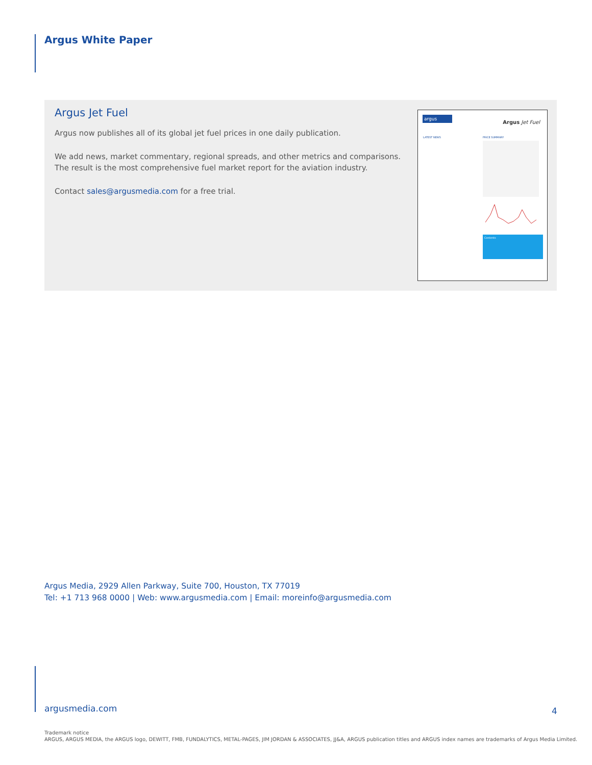Argus White Paper
Argus Jet Fuel
Argus now publishes all of its global jet fuel prices in one daily publication.
We add news, market commentary, regional spreads, and other metrics and comparisons. The result is the most comprehensive fuel market report for the aviation industry.
Contact sales@argusmedia.com for a free trial.
argus
Argus Jet Fuel
LATEST NEWS PRICE SUMMARY
Contents
Argus Media, 2929 Allen Parkway, Suite 700, Houston, TX 77019
Tel: +1 713 968 0000 | Web: www.argusmedia.com | Email: moreinfo@argusmedia.com
argusmedia.com 4
Trademark notice
ARGUS, ARGUS MEDIA, the ARGUS logo, DEWITT, FMB, FUNDALYTICS, METAL-PAGES, JIM JORDAN & ASSOCIATES, JJ&A, ARGUS publication titles and ARGUS index names are trademarks of Argus Media Limited.